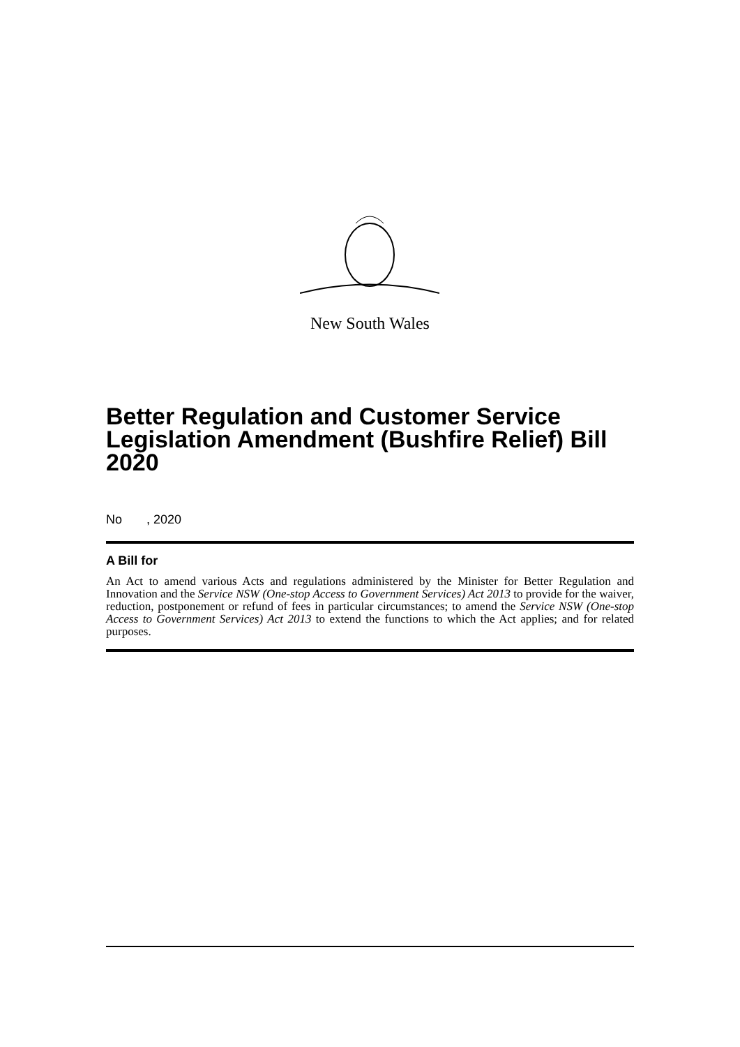New South Wales
Better Regulation and Customer Service Legislation Amendment (Bushfire Relief) Bill 2020
No , 2020
A Bill for
An Act to amend various Acts and regulations administered by the Minister for Better Regulation and Innovation and the Service NSW (One-stop Access to Government Services) Act 2013 to provide for the waiver, reduction, postponement or refund of fees in particular circumstances; to amend the Service NSW (One-stop Access to Government Services) Act 2013 to extend the functions to which the Act applies; and for related purposes.